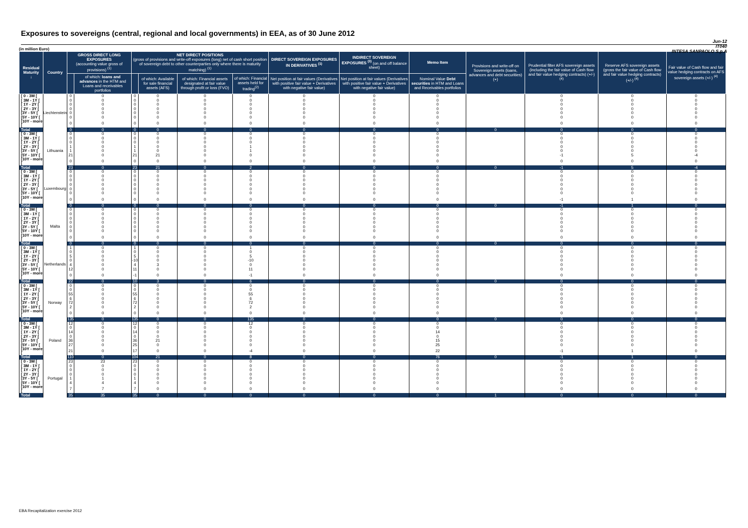Exposures to sovereigns (central, regional and local governments) in EEA, as of 30 June 2012
Jun-12
IT040
INTESA SANPAOLO S.p.A
(in million Euro)
| Residual Maturity ↓ | Country | GROSS DIRECT LONG EXPOSURES (accounting value gross of provisions) <sup>(1)</sup> | | NET DIRECT POSITIONS (gross of provisions and write-off exposures (long) net of cash short position of sovereign debt to other counterparties only where there is maturity matching) <sup>(1)</sup> | | | | DIRECT SOVEREIGN EXPOSURES IN DERIVATIVES <sup>(1)</sup> | INDIRECT SOVEREIGN EXPOSURES <sup>(3)</sup> (on and off balance sheet) | Memo Item | Provisions and write-off on Sovereign assets (loans, advances and debt securities) (+) | Prudential filter AFS sovereign assets (including the fair value of Cash flow and fair value hedging contracts) (+/-) <sup>(4)</sup> | Reserve AFS sovereign assets (gross the fair value of Cash flow and fair value hedging contracts) (+/-) <sup>(4)</sup> | Fair value of Cash flow and fair value hedging contracts on AFS sovereign assets (+/-) <sup>(4)</sup> |
| --- | --- | --- | --- | --- | --- | --- | --- | --- | --- | --- | --- | --- | --- | --- |
| | | | of which: loans and advances in the HTM and Loans and receivables portfolios | | of which: Available for sale financial assets (AFS) | of which: Financial assets designated at fair value through profit or loss (FVO) | of which: Financial assets held for trading<sup>(2)</sup> | Net position at fair values (Derivatives with positive fair value + Derivatives with negative fair value) | Net position at fair values (Derivatives with positive fair value + Derivatives with negative fair value) | Nominal Value Debt securities in HTM and Loans and Receivables portfolios | | | | |
| [ 0 - 3M [ | Liechtenstein | 0 | 0 | 0 | 0 | 0 | 0 | 0 | 0 | 0 | | 0 | 0 | 0 |
| [ 3M - 1Y [ | | 0 | 0 | 0 | 0 | 0 | 0 | 0 | 0 | 0 | | 0 | 0 | 0 |
| [ 1Y - 2Y [ | | 0 | 0 | 0 | 0 | 0 | 0 | 0 | 0 | 0 | | 0 | 0 | 0 |
| [ 2Y - 3Y [ | | 0 | 0 | 0 | 0 | 0 | 0 | 0 | 0 | 0 | | 0 | 0 | 0 |
| [3Y - 5Y [ | | 0 | 0 | 0 | 0 | 0 | 0 | 0 | 0 | 0 | | 0 | 0 | 0 |
| [5Y - 10Y [ | | 0 | 0 | 0 | 0 | 0 | 0 | 0 | 0 | 0 | | 0 | 0 | 0 |
| [10Y - more [ | | 0 | 0 | 0 | 0 | 0 | 0 | 0 | 0 | 0 | | 0 | 0 | 0 |
| Total | | 0 | 0 | 0 | 0 | 0 | 0 | 0 | 0 | 0 | 0 | 0 | 0 | 0 |
| [ 0 - 3M [ | Lithuania | 0 | 0 | 0 | 0 | 0 | 0 | 0 | 0 | 0 | | 0 | 0 | 0 |
| [ 3M - 1Y [ | | 0 | 0 | 0 | 0 | 0 | 0 | 0 | 0 | 0 | | 0 | 0 | 0 |
| [ 1Y - 2Y [ | | 0 | 0 | 0 | 0 | 0 | 0 | 0 | 0 | 0 | | 0 | 0 | 0 |
| [ 2Y - 3Y [ | | 1 | 0 | 1 | 0 | 0 | 1 | 0 | 0 | 0 | | 0 | 0 | 0 |
| [3Y - 5Y [ | | 1 | 0 | 1 | 0 | 0 | 1 | 0 | 0 | 0 | | 0 | 0 | 0 |
| [5Y - 10Y [ | | 21 | 0 | 21 | 21 | 0 | 0 | 0 | 0 | 0 | | -1 | 5 | -4 |
| [10Y - more [ | | 0 | 0 | 0 | 0 | 0 | 0 | 0 | 0 | 0 | | 0 | 0 | 0 |
| Total | | 23 | 0 | 23 | 21 | 0 | 2 | 0 | 0 | 0 | 0 | -1 | 5 | -4 |
| [ 0 - 3M [ | Luxembourg | 0 | 0 | 0 | 0 | 0 | 0 | 0 | 0 | 0 | | 0 | 0 | 0 |
| [ 3M - 1Y [ | | 0 | 0 | 0 | 0 | 0 | 0 | 0 | 0 | 0 | | 0 | 0 | 0 |
| [ 1Y - 2Y [ | | 0 | 0 | 0 | 0 | 0 | 0 | 0 | 0 | 0 | | 0 | 0 | 0 |
| [ 2Y - 3Y [ | | 0 | 0 | 0 | 0 | 0 | 0 | 0 | 0 | 0 | | 0 | 0 | 0 |
| [3Y - 5Y [ | | 0 | 0 | 0 | 0 | 0 | 0 | 0 | 0 | 0 | | 0 | 0 | 0 |
| [5Y - 10Y [ | | 0 | 0 | 0 | 0 | 0 | 0 | 0 | 0 | 0 | | 0 | 0 | 0 |
| [10Y - more [ | | 0 | 0 | 0 | 0 | 0 | 0 | 0 | 0 | 0 | | -1 | 1 | 0 |
| Total | | 0 | 0 | 0 | 0 | 0 | 0 | 0 | 0 | 0 | 0 | -1 | 1 | 0 |
| [ 0 - 3M [ | Malta | 0 | 0 | 0 | 0 | 0 | 0 | 0 | 0 | 0 | | 0 | 0 | 0 |
| [ 3M - 1Y [ | | 0 | 0 | 0 | 0 | 0 | 0 | 0 | 0 | 0 | | 0 | 0 | 0 |
| [ 1Y - 2Y [ | | 0 | 0 | 0 | 0 | 0 | 0 | 0 | 0 | 0 | | 0 | 0 | 0 |
| [ 2Y - 3Y [ | | 0 | 0 | 0 | 0 | 0 | 0 | 0 | 0 | 0 | | 0 | 0 | 0 |
| [3Y - 5Y [ | | 0 | 0 | 0 | 0 | 0 | 0 | 0 | 0 | 0 | | 0 | 0 | 0 |
| [5Y - 10Y [ | | 0 | 0 | 0 | 0 | 0 | 0 | 0 | 0 | 0 | | 0 | 0 | 0 |
| [10Y - more [ | | 0 | 0 | 0 | 0 | 0 | 0 | 0 | 0 | 0 | | 0 | 0 | 0 |
| Total | | 0 | 0 | 0 | 0 | 0 | 0 | 0 | 0 | 0 | 0 | 0 | 0 | 0 |
| [ 0 - 3M [ | Netherlands | 1 | 0 | 1 | 0 | 0 | 1 | 0 | 0 | 0 | | 0 | 0 | 0 |
| [ 3M - 1Y [ | | 0 | 0 | 0 | 0 | 0 | 0 | 0 | 0 | 0 | | 0 | 0 | 0 |
| [ 1Y - 2Y [ | | 5 | 0 | 5 | 0 | 0 | 5 | 0 | 0 | 0 | | 0 | 0 | 0 |
| [ 2Y - 3Y [ | | 0 | 0 | -10 | 0 | 0 | -10 | 0 | 0 | 0 | | 0 | 0 | 0 |
| [3Y - 5Y [ | | 4 | 0 | 4 | 3 | 0 | 0 | 0 | 0 | 0 | | 0 | 0 | 0 |
| [5Y - 10Y [ | | 12 | 0 | 11 | 0 | 0 | 11 | 0 | 0 | 0 | | 0 | 0 | 0 |
| [10Y - more [ | | 0 | 0 | -1 | 0 | 0 | -1 | 0 | 0 | 0 | | 0 | 0 | 0 |
| Total | | 22 | 0 | 10 | 3 | 0 | 6 | 0 | 0 | 0 | 0 | 0 | 0 | 0 |
| [ 0 - 3M [ | Norway | 0 | 0 | 0 | 0 | 0 | 0 | 0 | 0 | 0 | | 0 | 0 | 0 |
| [ 3M - 1Y [ | | 0 | 0 | 0 | 0 | 0 | 0 | 0 | 0 | 0 | | 0 | 0 | 0 |
| [ 1Y - 2Y [ | | 55 | 0 | 55 | 0 | 0 | 55 | 0 | 0 | 0 | | 0 | 0 | 0 |
| [ 2Y - 3Y [ | | 6 | 0 | 6 | 0 | 0 | 6 | 0 | 0 | 0 | | 0 | 0 | 0 |
| [3Y - 5Y [ | | 72 | 0 | 72 | 0 | 0 | 72 | 0 | 0 | 0 | | 0 | 0 | 0 |
| [5Y - 10Y [ | | 2 | 0 | 2 | 0 | 0 | 2 | 0 | 0 | 0 | | 0 | 0 | 0 |
| [10Y - more [ | | 0 | 0 | 0 | 0 | 0 | 0 | 0 | 0 | 0 | | 0 | 0 | 0 |
| Total | | 135 | 0 | 135 | 0 | 0 | 135 | 0 | 0 | 0 | 0 | 0 | 0 | 0 |
| [ 0 - 3M [ | Poland | 12 | 0 | 12 | 0 | 0 | 12 | 0 | 0 | 0 | | 0 | 0 | 0 |
| [ 3M - 1Y [ | | 0 | 0 | 0 | 0 | 0 | 0 | 0 | 0 | 0 | | 0 | 0 | 0 |
| [ 1Y - 2Y [ | | 14 | 0 | 14 | 0 | 0 | 0 | 0 | 0 | 14 | | 0 | 0 | 0 |
| [ 2Y - 3Y [ | | 0 | 0 | 0 | 0 | 0 | 0 | 0 | 0 | 0 | | 0 | 0 | 0 |
| [3Y - 5Y [ | | 36 | 0 | 36 | 21 | 0 | 0 | 0 | 0 | 15 | | 0 | 0 | 0 |
| [5Y - 10Y [ | | 27 | 0 | 25 | 0 | 0 | 0 | 0 | 0 | 25 | | 0 | 0 | 0 |
| [10Y - more [ | | 21 | 0 | 17 | 0 | 0 | -4 | 0 | 0 | 22 | | -1 | 1 | 0 |
| Total | | 110 | 0 | 104 | 21 | 0 | 8 | 0 | 0 | 76 | 0 | -1 | 1 | 0 |
| [ 0 - 3M [ | Portugal | 23 | 23 | 23 | 0 | 0 | 0 | 0 | 0 | 0 | | 0 | 0 | 0 |
| [ 3M - 1Y [ | | 0 | 0 | 0 | 0 | 0 | 0 | 0 | 0 | 0 | | 0 | 0 | 0 |
| [ 1Y - 2Y [ | | 0 | 0 | 0 | 0 | 0 | 0 | 0 | 0 | 0 | | 0 | 0 | 0 |
| [ 2Y - 3Y [ | | 0 | 0 | 0 | 0 | 0 | 0 | 0 | 0 | 0 | | 0 | 0 | 0 |
| [3Y - 5Y [ | | 1 | 1 | 1 | 0 | 0 | 0 | 0 | 0 | 0 | | 0 | 0 | 0 |
| [5Y - 10Y [ | | 4 | 4 | 4 | 0 | 0 | 0 | 0 | 0 | 0 | | 0 | 0 | 0 |
| [10Y - more [ | | 7 | 7 | 7 | 0 | 0 | 0 | 0 | 0 | 0 | | 0 | 0 | 0 |
| Total | | 35 | 35 | 35 | 0 | 0 | 0 | 0 | 0 | 0 | 1 | 0 | 0 | 0 |
EBA Recapitalization exercise 2012